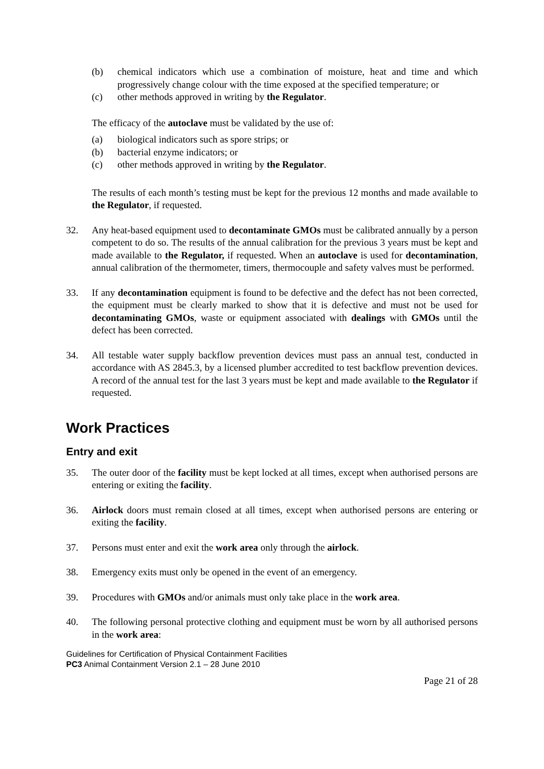(b) chemical indicators which use a combination of moisture, heat and time and which progressively change colour with the time exposed at the specified temperature; or
(c) other methods approved in writing by the Regulator.
The efficacy of the autoclave must be validated by the use of:
(a) biological indicators such as spore strips; or
(b) bacterial enzyme indicators; or
(c) other methods approved in writing by the Regulator.
The results of each month’s testing must be kept for the previous 12 months and made available to the Regulator, if requested.
32. Any heat-based equipment used to decontaminate GMOs must be calibrated annually by a person competent to do so. The results of the annual calibration for the previous 3 years must be kept and made available to the Regulator, if requested. When an autoclave is used for decontamination, annual calibration of the thermometer, timers, thermocouple and safety valves must be performed.
33. If any decontamination equipment is found to be defective and the defect has not been corrected, the equipment must be clearly marked to show that it is defective and must not be used for decontaminating GMOs, waste or equipment associated with dealings with GMOs until the defect has been corrected.
34. All testable water supply backflow prevention devices must pass an annual test, conducted in accordance with AS 2845.3, by a licensed plumber accredited to test backflow prevention devices. A record of the annual test for the last 3 years must be kept and made available to the Regulator if requested.
Work Practices
Entry and exit
35. The outer door of the facility must be kept locked at all times, except when authorised persons are entering or exiting the facility.
36. Airlock doors must remain closed at all times, except when authorised persons are entering or exiting the facility.
37. Persons must enter and exit the work area only through the airlock.
38. Emergency exits must only be opened in the event of an emergency.
39. Procedures with GMOs and/or animals must only take place in the work area.
40. The following personal protective clothing and equipment must be worn by all authorised persons in the work area:
Guidelines for Certification of Physical Containment Facilities
PC3 Animal Containment Version 2.1 – 28 June 2010
Page 21 of 28